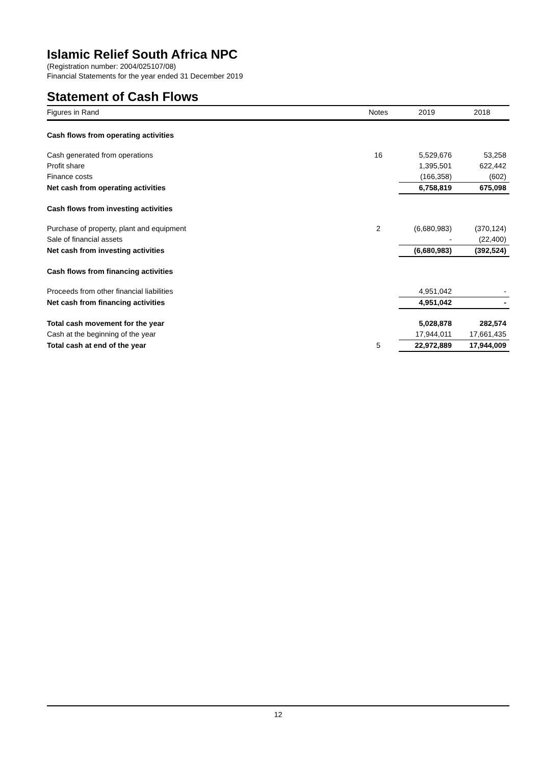Islamic Relief South Africa NPC
(Registration number: 2004/025107/08)
Financial Statements for the year ended 31 December 2019
Statement of Cash Flows
| Figures in Rand | Notes | 2019 | 2018 |
| --- | --- | --- | --- |
| Cash flows from operating activities | | | |
| Cash generated from operations | 16 | 5,529,676 | 53,258 |
| Profit share | | 1,395,501 | 622,442 |
| Finance costs | | (166,358) | (602) |
| Net cash from operating activities | | 6,758,819 | 675,098 |
| Cash flows from investing activities | | | |
| Purchase of property, plant and equipment | 2 | (6,680,983) | (370,124) |
| Sale of financial assets | | - | (22,400) |
| Net cash from investing activities | | (6,680,983) | (392,524) |
| Cash flows from financing activities | | | |
| Proceeds from other financial liabilities | | 4,951,042 | - |
| Net cash from financing activities | | 4,951,042 | - |
| Total cash movement for the year | | 5,028,878 | 282,574 |
| Cash at the beginning of the year | | 17,944,011 | 17,661,435 |
| Total cash at end of the year | 5 | 22,972,889 | 17,944,009 |
12